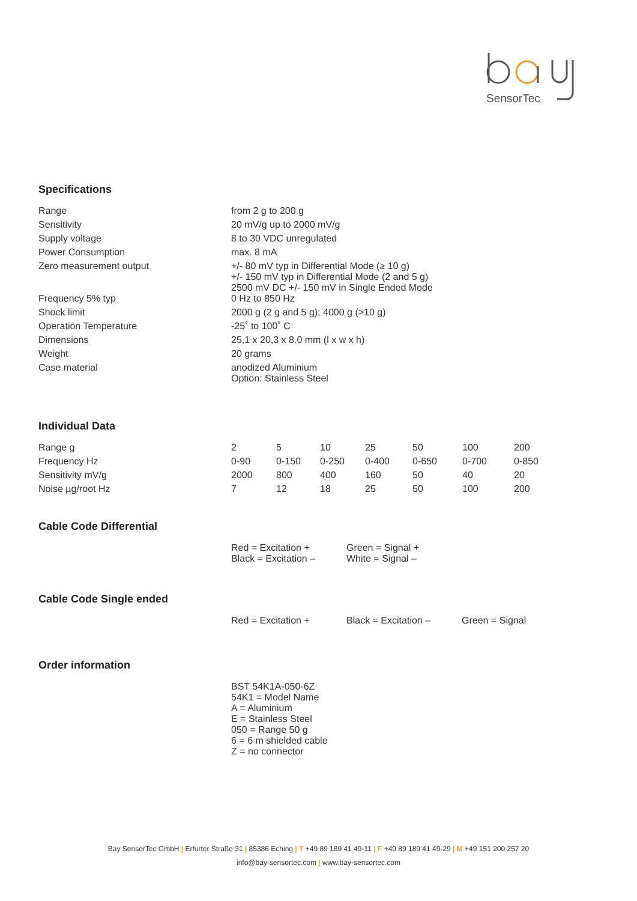SensorTec
Specifications
| Range | from 2 g to 200 g |
| Sensitivity | 20 mV/g up to 2000 mV/g |
| Supply voltage | 8 to 30 VDC unregulated |
| Power Consumption | max. 8 mA |
| Zero measurement output | +/- 80 mV typ in Differential Mode (≥ 10 g) +/- 150 mV typ in Differential Mode (2 and 5 g) 2500 mV DC +/- 150 mV in Single Ended Mode |
| Frequency 5% typ | 0 Hz to 850 Hz |
| Shock limit | 2000 g (2 g and 5 g); 4000 g (>10 g) |
| Operation Temperature | -25˚ to 100˚ C |
| Dimensions | 25,1 x 20,3 x 8.0 mm (l x w x h) |
| Weight | 20 grams |
| Case material | anodized Aluminium Option: Stainless Steel |
Individual Data
| Range g | 2 | 5 | 10 | 25 | 50 | 100 | 200 |
| Frequency Hz | 0-90 | 0-150 | 0-250 | 0-400 | 0-650 | 0-700 | 0-850 |
| Sensitivity mV/g | 2000 | 800 | 400 | 160 | 50 | 40 | 20 |
| Noise µg/root Hz | 7 | 12 | 18 | 25 | 50 | 100 | 200 |
Cable Code Differential
| | Red = Excitation + Black = Excitation – | Green = Signal + White = Signal – |
Cable Code Single ended
| | Red = Excitation + | Black = Excitation – | Green = Signal |
Order information
| | BST 54K1A-050-6Z 54K1 = Model Name A = Aluminium E = Stainless Steel 050 = Range 50 g 6 = 6 m shielded cable Z = no connector |
Bay SensorTec GmbH | Erfurter Straße 31 | 85386 Eching | T +49 89 189 41 49-11 | F +49 89 189 41 49-29 | M +49 151 200 257 20
info@bay-sensortec.com | www.bay-sensortec.com